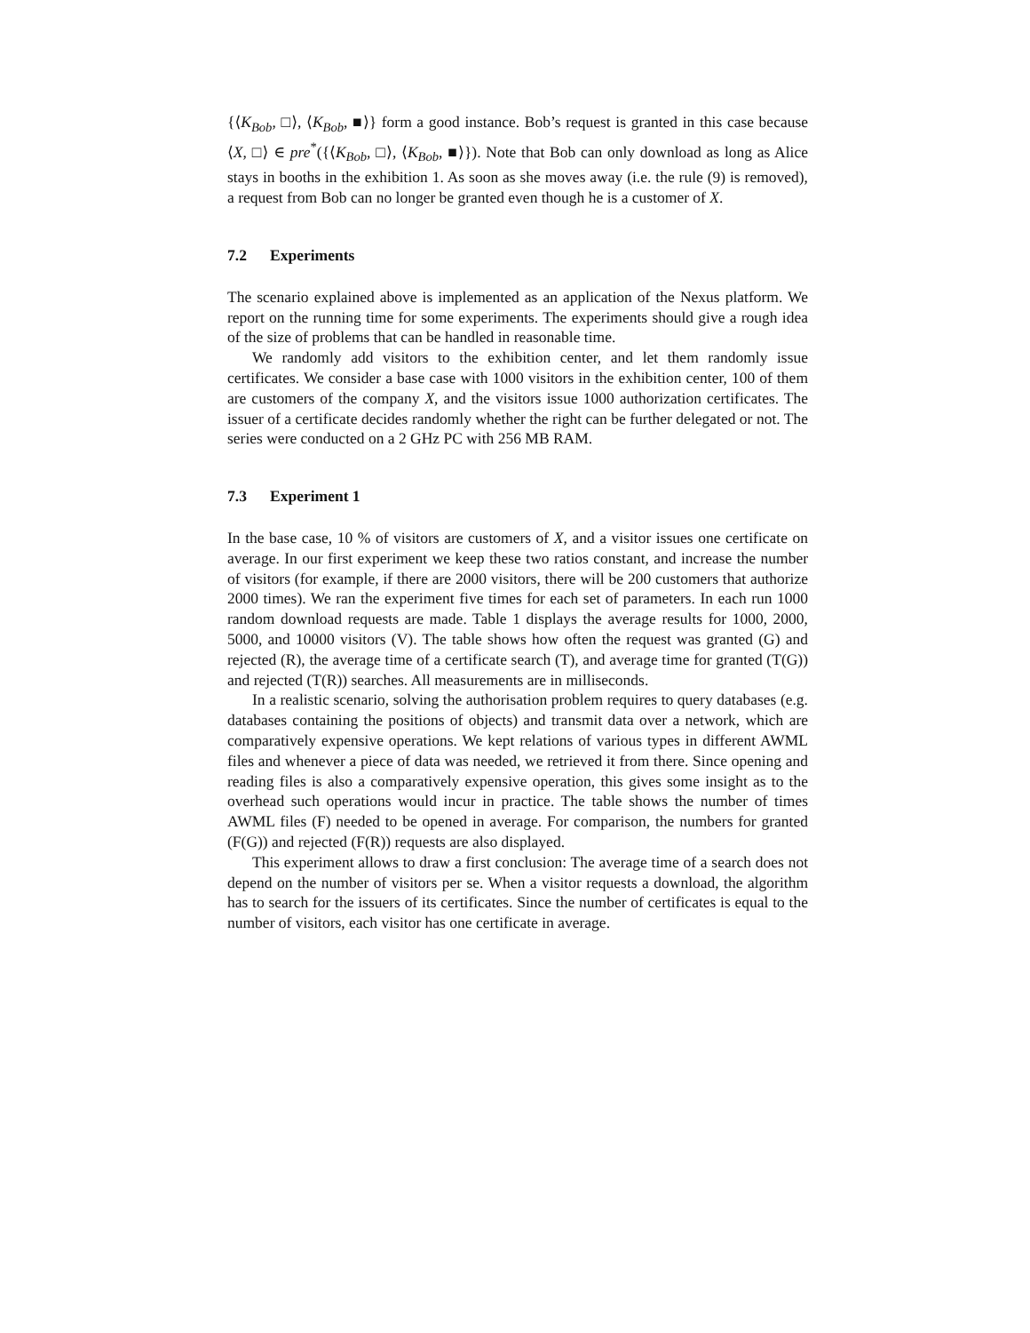{⟨K<sub>Bob</sub>, □⟩, ⟨K<sub>Bob</sub>, ■⟩} form a good instance. Bob’s request is granted in this case because ⟨X, □⟩ ∈ pre<sup>*</sup>({⟨K<sub>Bob</sub>, □⟩, ⟨K<sub>Bob</sub>, ■⟩}). Note that Bob can only download as long as Alice stays in booths in the exhibition 1. As soon as she moves away (i.e. the rule (9) is removed), a request from Bob can no longer be granted even though he is a customer of X.
7.2 Experiments
The scenario explained above is implemented as an application of the Nexus platform. We report on the running time for some experiments. The experiments should give a rough idea of the size of problems that can be handled in reasonable time.
We randomly add visitors to the exhibition center, and let them randomly issue certificates. We consider a base case with 1000 visitors in the exhibition center, 100 of them are customers of the company X, and the visitors issue 1000 authorization certificates. The issuer of a certificate decides randomly whether the right can be further delegated or not. The series were conducted on a 2 GHz PC with 256 MB RAM.
7.3 Experiment 1
In the base case, 10 % of visitors are customers of X, and a visitor issues one certificate on average. In our first experiment we keep these two ratios constant, and increase the number of visitors (for example, if there are 2000 visitors, there will be 200 customers that authorize 2000 times). We ran the experiment five times for each set of parameters. In each run 1000 random download requests are made. Table 1 displays the average results for 1000, 2000, 5000, and 10000 visitors (V). The table shows how often the request was granted (G) and rejected (R), the average time of a certificate search (T), and average time for granted (T(G)) and rejected (T(R)) searches. All measurements are in milliseconds.
In a realistic scenario, solving the authorisation problem requires to query databases (e.g. databases containing the positions of objects) and transmit data over a network, which are comparatively expensive operations. We kept relations of various types in different AWML files and whenever a piece of data was needed, we retrieved it from there. Since opening and reading files is also a comparatively expensive operation, this gives some insight as to the overhead such operations would incur in practice. The table shows the number of times AWML files (F) needed to be opened in average. For comparison, the numbers for granted (F(G)) and rejected (F(R)) requests are also displayed.
This experiment allows to draw a first conclusion: The average time of a search does not depend on the number of visitors per se. When a visitor requests a download, the algorithm has to search for the issuers of its certificates. Since the number of certificates is equal to the number of visitors, each visitor has one certificate in average.